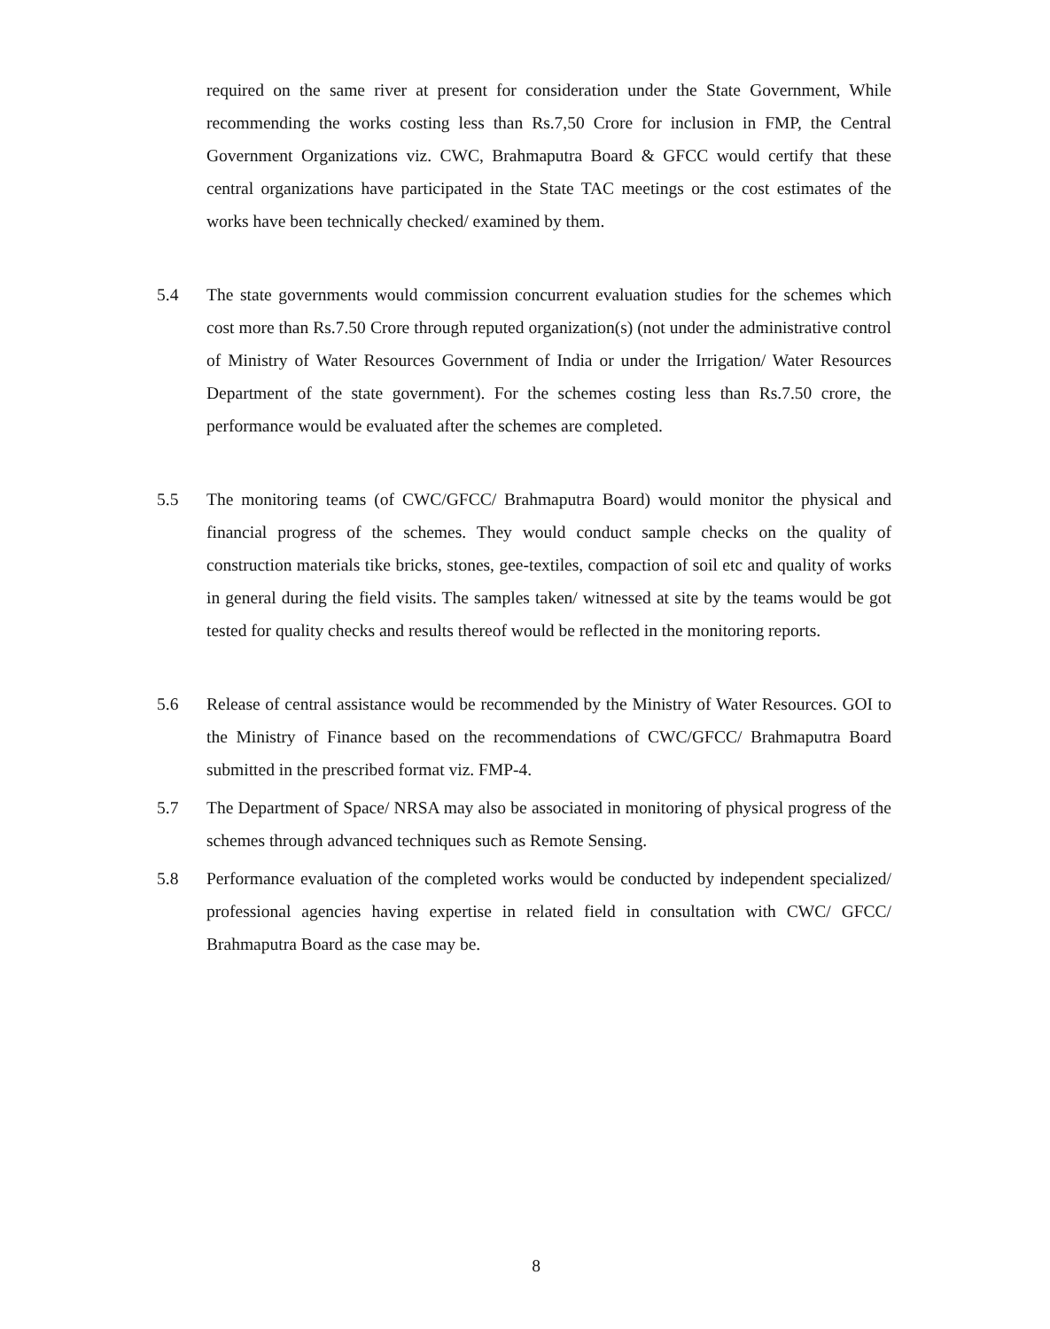required on the same river at present for consideration under the State Government, While recommending the works costing less than Rs.7,50 Crore for inclusion in FMP, the Central Government Organizations viz. CWC, Brahmaputra Board & GFCC would certify that these central organizations have participated in the State TAC meetings or the cost estimates of the works have been technically checked/ examined by them.
5.4 The state governments would commission concurrent evaluation studies for the schemes which cost more than Rs.7.50 Crore through reputed organization(s) (not under the administrative control of Ministry of Water Resources Government of India or under the Irrigation/ Water Resources Department of the state government). For the schemes costing less than Rs.7.50 crore, the performance would be evaluated after the schemes are completed.
5.5 The monitoring teams (of CWC/GFCC/ Brahmaputra Board) would monitor the physical and financial progress of the schemes. They would conduct sample checks on the quality of construction materials tike bricks, stones, gee-textiles, compaction of soil etc and quality of works in general during the field visits. The samples taken/ witnessed at site by the teams would be got tested for quality checks and results thereof would be reflected in the monitoring reports.
5.6 Release of central assistance would be recommended by the Ministry of Water Resources. GOI to the Ministry of Finance based on the recommendations of CWC/GFCC/ Brahmaputra Board submitted in the prescribed format viz. FMP-4.
5.7 The Department of Space/ NRSA may also be associated in monitoring of physical progress of the schemes through advanced techniques such as Remote Sensing.
5.8 Performance evaluation of the completed works would be conducted by independent specialized/ professional agencies having expertise in related field in consultation with CWC/ GFCC/ Brahmaputra Board as the case may be.
8